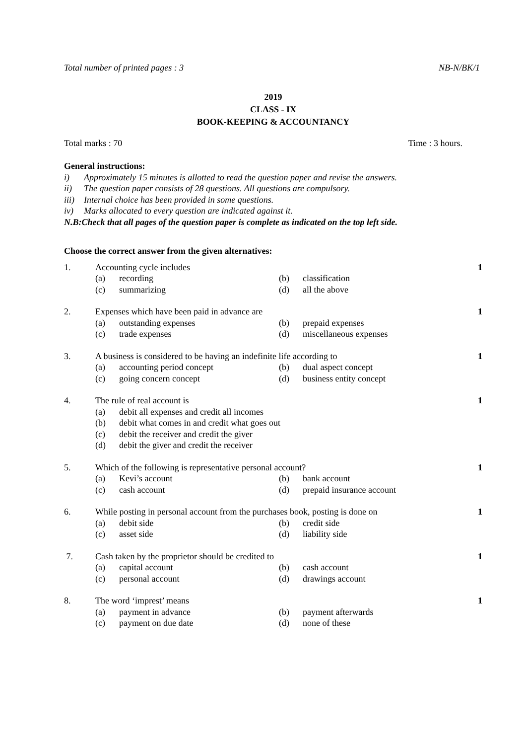Total number of printed pages : 3 NB-N/BK/1
2019
CLASS - IX
BOOK-KEEPING & ACCOUNTANCY
Total marks : 70 Time : 3 hours.
General instructions:
i) Approximately 15 minutes is allotted to read the question paper and revise the answers.
ii) The question paper consists of 28 questions. All questions are compulsory.
iii) Internal choice has been provided in some questions.
iv) Marks allocated to every question are indicated against it.
N.B:Check that all pages of the question paper is complete as indicated on the top left side.
Choose the correct answer from the given alternatives:
1. Accounting cycle includes 1 (a) recording (b) classification (c) summarizing (d) all the above
2. Expenses which have been paid in advance are 1 (a) outstanding expenses (b) prepaid expenses (c) trade expenses (d) miscellaneous expenses
3. A business is considered to be having an indefinite life according to 1 (a) accounting period concept (b) dual aspect concept (c) going concern concept (d) business entity concept
4. The rule of real account is 1 (a) debit all expenses and credit all incomes (b) debit what comes in and credit what goes out (c) debit the receiver and credit the giver (d) debit the giver and credit the receiver
5. Which of the following is representative personal account? 1 (a) Kevi’s account (b) bank account (c) cash account (d) prepaid insurance account
6. While posting in personal account from the purchases book, posting is done on 1 (a) debit side (b) credit side (c) asset side (d) liability side
7. Cash taken by the proprietor should be credited to 1 (a) capital account (b) cash account (c) personal account (d) drawings account
8. The word ‘imprest’ means 1 (a) payment in advance (b) payment afterwards (c) payment on due date (d) none of these